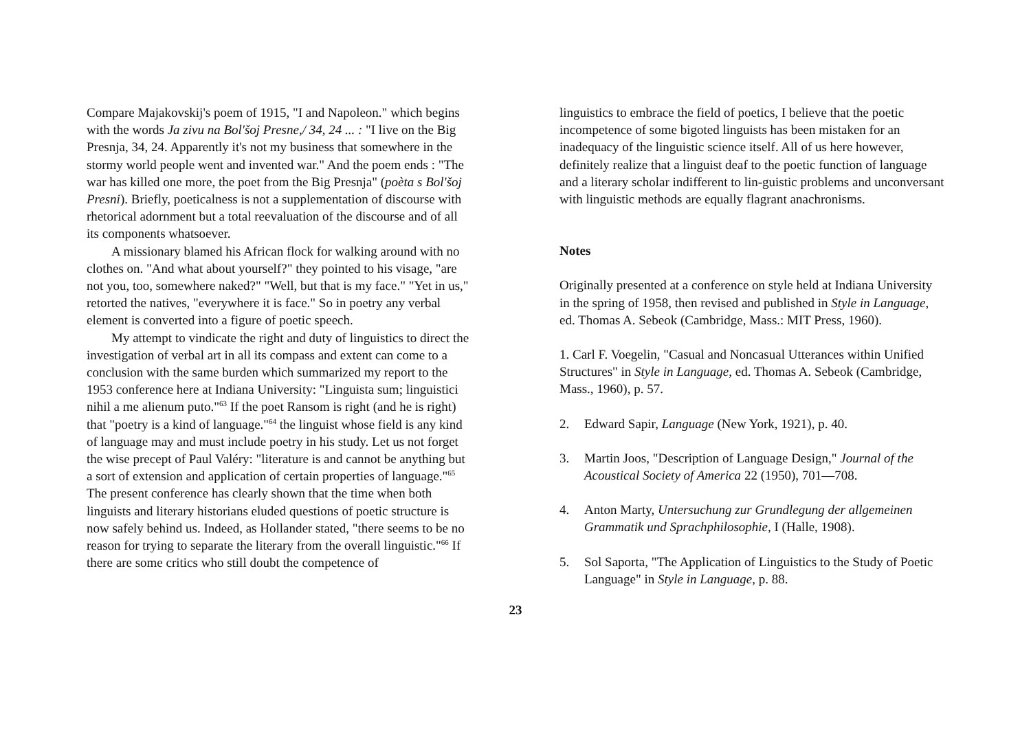Compare Majakovskij's poem of 1915, "I and Napoleon." which begins with the words Ja zivu na Bol'šoj Presne,/ 34, 24 ... : "I live on the Big Presnja, 34, 24. Apparently it's not my business that somewhere in the stormy world people went and invented war." And the poem ends : "The war has killed one more, the poet from the Big Presnja" (poèta s Bol'šoj Presni). Briefly, poeticalness is not a supplementation of discourse with rhetorical adornment but a total reevaluation of the discourse and of all its components whatsoever.
A missionary blamed his African flock for walking around with no clothes on. "And what about yourself?" they pointed to his visage, "are not you, too, somewhere naked?" "Well, but that is my face." "Yet in us," retorted the natives, "everywhere it is face." So in poetry any verbal element is converted into a figure of poetic speech.
My attempt to vindicate the right and duty of linguistics to direct the investigation of verbal art in all its compass and extent can come to a conclusion with the same burden which summarized my report to the 1953 conference here at Indiana University: "Linguista sum; linguistici nihil a me alienum puto."<sup>63</sup> If the poet Ransom is right (and he is right) that "poetry is a kind of language."<sup>64</sup> the linguist whose field is any kind of language may and must include poetry in his study. Let us not forget the wise precept of Paul Valéry: "literature is and cannot be anything but a sort of extension and application of certain properties of language."<sup>65</sup> The present conference has clearly shown that the time when both linguists and literary historians eluded questions of poetic structure is now safely behind us. Indeed, as Hollander stated, "there seems to be no reason for trying to separate the literary from the overall linguistic."<sup>66</sup> If there are some critics who still doubt the competence of
linguistics to embrace the field of poetics, I believe that the poetic incompetence of some bigoted linguists has been mistaken for an inadequacy of the linguistic science itself. All of us here however, definitely realize that a linguist deaf to the poetic function of language and a literary scholar indifferent to lin-guistic problems and unconversant with linguistic methods are equally flagrant anachronisms.
Notes
Originally presented at a conference on style held at Indiana University in the spring of 1958, then revised and published in Style in Language, ed. Thomas A. Sebeok (Cambridge, Mass.: MIT Press, 1960).
1. Carl F. Voegelin, "Casual and Noncasual Utterances within Unified Structures" in Style in Language, ed. Thomas A. Sebeok (Cambridge, Mass., 1960), p. 57.
2. Edward Sapir, Language (New York, 1921), p. 40.
3. Martin Joos, "Description of Language Design," Journal of the Acoustical Society of America 22 (1950), 701—708.
4. Anton Marty, Untersuchung zur Grundlegung der allgemeinen Grammatik und Sprachphilosophie, I (Halle, 1908).
5. Sol Saporta, "The Application of Linguistics to the Study of Poetic Language" in Style in Language, p. 88.
23